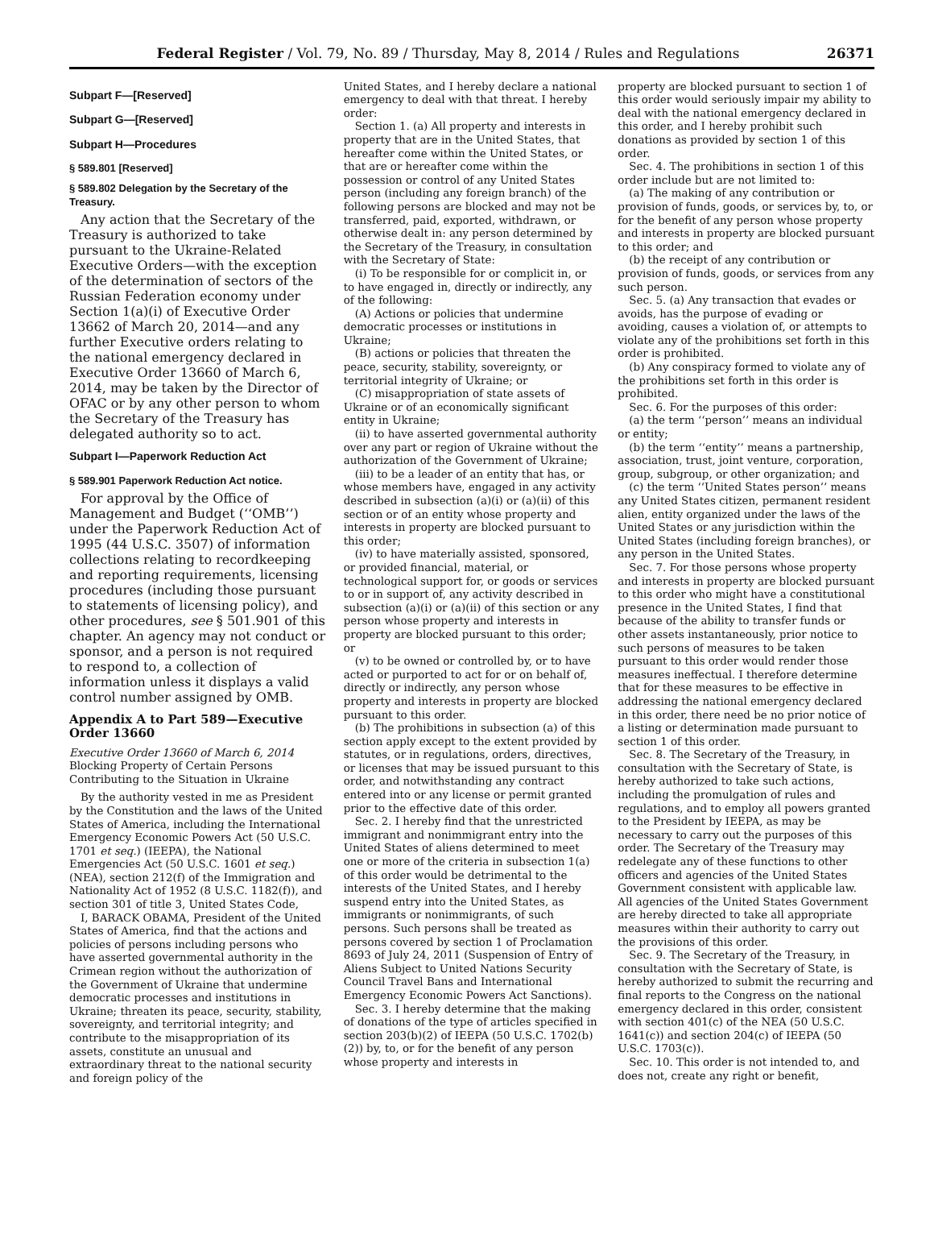Federal Register / Vol. 79, No. 89 / Thursday, May 8, 2014 / Rules and Regulations 26371
Subpart F—[Reserved]
Subpart G—[Reserved]
Subpart H—Procedures
§ 589.801 [Reserved]
§ 589.802 Delegation by the Secretary of the Treasury.
Any action that the Secretary of the Treasury is authorized to take pursuant to the Ukraine-Related Executive Orders—with the exception of the determination of sectors of the Russian Federation economy under Section 1(a)(i) of Executive Order 13662 of March 20, 2014—and any further Executive orders relating to the national emergency declared in Executive Order 13660 of March 6, 2014, may be taken by the Director of OFAC or by any other person to whom the Secretary of the Treasury has delegated authority so to act.
Subpart I—Paperwork Reduction Act
§ 589.901 Paperwork Reduction Act notice.
For approval by the Office of Management and Budget (‘‘OMB’’) under the Paperwork Reduction Act of 1995 (44 U.S.C. 3507) of information collections relating to recordkeeping and reporting requirements, licensing procedures (including those pursuant to statements of licensing policy), and other procedures, see § 501.901 of this chapter. An agency may not conduct or sponsor, and a person is not required to respond to, a collection of information unless it displays a valid control number assigned by OMB.
Appendix A to Part 589—Executive Order 13660
Executive Order 13660 of March 6, 2014
Blocking Property of Certain Persons Contributing to the Situation in Ukraine
By the authority vested in me as President by the Constitution and the laws of the United States of America, including the International Emergency Economic Powers Act (50 U.S.C. 1701 et seq.) (IEEPA), the National Emergencies Act (50 U.S.C. 1601 et seq.) (NEA), section 212(f) of the Immigration and Nationality Act of 1952 (8 U.S.C. 1182(f)), and section 301 of title 3, United States Code,
I, BARACK OBAMA, President of the United States of America, find that the actions and policies of persons including persons who have asserted governmental authority in the Crimean region without the authorization of the Government of Ukraine that undermine democratic processes and institutions in Ukraine; threaten its peace, security, stability, sovereignty, and territorial integrity; and contribute to the misappropriation of its assets, constitute an unusual and extraordinary threat to the national security and foreign policy of the
United States, and I hereby declare a national emergency to deal with that threat. I hereby order:
Section 1. (a) All property and interests in property that are in the United States, that hereafter come within the United States, or that are or hereafter come within the possession or control of any United States person (including any foreign branch) of the following persons are blocked and may not be transferred, paid, exported, withdrawn, or otherwise dealt in: any person determined by the Secretary of the Treasury, in consultation with the Secretary of State:
(i) To be responsible for or complicit in, or to have engaged in, directly or indirectly, any of the following:
(A) Actions or policies that undermine democratic processes or institutions in Ukraine;
(B) actions or policies that threaten the peace, security, stability, sovereignty, or territorial integrity of Ukraine; or
(C) misappropriation of state assets of Ukraine or of an economically significant entity in Ukraine;
(ii) to have asserted governmental authority over any part or region of Ukraine without the authorization of the Government of Ukraine;
(iii) to be a leader of an entity that has, or whose members have, engaged in any activity described in subsection (a)(i) or (a)(ii) of this section or of an entity whose property and interests in property are blocked pursuant to this order;
(iv) to have materially assisted, sponsored, or provided financial, material, or technological support for, or goods or services to or in support of, any activity described in subsection (a)(i) or (a)(ii) of this section or any person whose property and interests in property are blocked pursuant to this order; or
(v) to be owned or controlled by, or to have acted or purported to act for or on behalf of, directly or indirectly, any person whose property and interests in property are blocked pursuant to this order.
(b) The prohibitions in subsection (a) of this section apply except to the extent provided by statutes, or in regulations, orders, directives, or licenses that may be issued pursuant to this order, and notwithstanding any contract entered into or any license or permit granted prior to the effective date of this order.
Sec. 2. I hereby find that the unrestricted immigrant and nonimmigrant entry into the United States of aliens determined to meet one or more of the criteria in subsection 1(a) of this order would be detrimental to the interests of the United States, and I hereby suspend entry into the United States, as immigrants or nonimmigrants, of such persons. Such persons shall be treated as persons covered by section 1 of Proclamation 8693 of July 24, 2011 (Suspension of Entry of Aliens Subject to United Nations Security Council Travel Bans and International Emergency Economic Powers Act Sanctions).
Sec. 3. I hereby determine that the making of donations of the type of articles specified in section 203(b)(2) of IEEPA (50 U.S.C. 1702(b)(2)) by, to, or for the benefit of any person whose property and interests in
property are blocked pursuant to section 1 of this order would seriously impair my ability to deal with the national emergency declared in this order, and I hereby prohibit such donations as provided by section 1 of this order.
Sec. 4. The prohibitions in section 1 of this order include but are not limited to:
(a) The making of any contribution or provision of funds, goods, or services by, to, or for the benefit of any person whose property and interests in property are blocked pursuant to this order; and
(b) the receipt of any contribution or provision of funds, goods, or services from any such person.
Sec. 5. (a) Any transaction that evades or avoids, has the purpose of evading or avoiding, causes a violation of, or attempts to violate any of the prohibitions set forth in this order is prohibited.
(b) Any conspiracy formed to violate any of the prohibitions set forth in this order is prohibited.
Sec. 6. For the purposes of this order:
(a) the term ‘‘person’’ means an individual or entity;
(b) the term ‘‘entity’’ means a partnership, association, trust, joint venture, corporation, group, subgroup, or other organization; and
(c) the term ‘‘United States person’’ means any United States citizen, permanent resident alien, entity organized under the laws of the United States or any jurisdiction within the United States (including foreign branches), or any person in the United States.
Sec. 7. For those persons whose property and interests in property are blocked pursuant to this order who might have a constitutional presence in the United States, I find that because of the ability to transfer funds or other assets instantaneously, prior notice to such persons of measures to be taken pursuant to this order would render those measures ineffectual. I therefore determine that for these measures to be effective in addressing the national emergency declared in this order, there need be no prior notice of a listing or determination made pursuant to section 1 of this order.
Sec. 8. The Secretary of the Treasury, in consultation with the Secretary of State, is hereby authorized to take such actions, including the promulgation of rules and regulations, and to employ all powers granted to the President by IEEPA, as may be necessary to carry out the purposes of this order. The Secretary of the Treasury may redelegate any of these functions to other officers and agencies of the United States Government consistent with applicable law. All agencies of the United States Government are hereby directed to take all appropriate measures within their authority to carry out the provisions of this order.
Sec. 9. The Secretary of the Treasury, in consultation with the Secretary of State, is hereby authorized to submit the recurring and final reports to the Congress on the national emergency declared in this order, consistent with section 401(c) of the NEA (50 U.S.C. 1641(c)) and section 204(c) of IEEPA (50 U.S.C. 1703(c)).
Sec. 10. This order is not intended to, and does not, create any right or benefit,